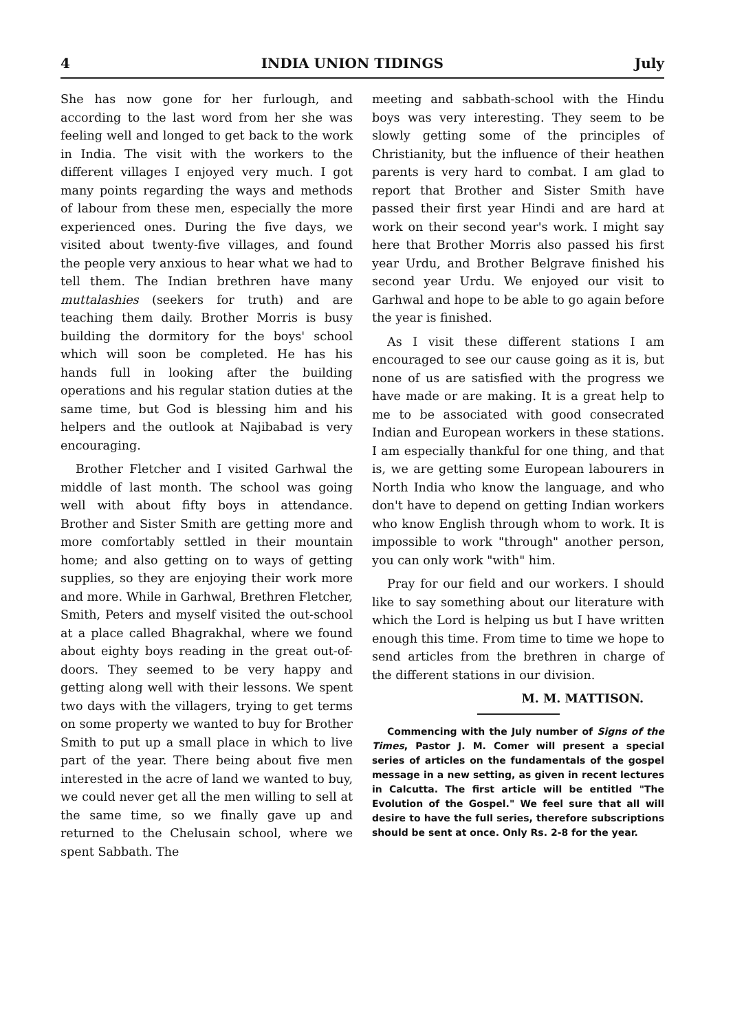4 INDIA UNION TIDINGS July
She has now gone for her furlough, and according to the last word from her she was feeling well and longed to get back to the work in India. The visit with the workers to the different villages I enjoyed very much. I got many points regarding the ways and methods of labour from these men, especially the more experienced ones. During the five days, we visited about twenty-five villages, and found the people very anxious to hear what we had to tell them. The Indian brethren have many muttalashies (seekers for truth) and are teaching them daily. Brother Morris is busy building the dormitory for the boys' school which will soon be completed. He has his hands full in looking after the building operations and his regular station duties at the same time, but God is blessing him and his helpers and the outlook at Najibabad is very encouraging.
Brother Fletcher and I visited Garhwal the middle of last month. The school was going well with about fifty boys in attendance. Brother and Sister Smith are getting more and more comfortably settled in their mountain home; and also getting on to ways of getting supplies, so they are enjoying their work more and more. While in Garhwal, Brethren Fletcher, Smith, Peters and myself visited the out-school at a place called Bhagrakhal, where we found about eighty boys reading in the great out-of-doors. They seemed to be very happy and getting along well with their lessons. We spent two days with the villagers, trying to get terms on some property we wanted to buy for Brother Smith to put up a small place in which to live part of the year. There being about five men interested in the acre of land we wanted to buy, we could never get all the men willing to sell at the same time, so we finally gave up and returned to the Chelusain school, where we spent Sabbath. The
meeting and sabbath-school with the Hindu boys was very interesting. They seem to be slowly getting some of the principles of Christianity, but the influence of their heathen parents is very hard to combat. I am glad to report that Brother and Sister Smith have passed their first year Hindi and are hard at work on their second year's work. I might say here that Brother Morris also passed his first year Urdu, and Brother Belgrave finished his second year Urdu. We enjoyed our visit to Garhwal and hope to be able to go again before the year is finished.
As I visit these different stations I am encouraged to see our cause going as it is, but none of us are satisfied with the progress we have made or are making. It is a great help to me to be associated with good consecrated Indian and European workers in these stations. I am especially thankful for one thing, and that is, we are getting some European labourers in North India who know the language, and who don't have to depend on getting Indian workers who know English through whom to work. It is impossible to work "through" another person, you can only work "with" him.
Pray for our field and our workers. I should like to say something about our literature with which the Lord is helping us but I have written enough this time. From time to time we hope to send articles from the brethren in charge of the different stations in our division.
M. M. MATTISON.
Commencing with the July number of Signs of the Times, Pastor J. M. Comer will present a special series of articles on the fundamentals of the gospel message in a new setting, as given in recent lectures in Calcutta. The first article will be entitled "The Evolution of the Gospel." We feel sure that all will desire to have the full series, therefore subscriptions should be sent at once. Only Rs. 2-8 for the year.